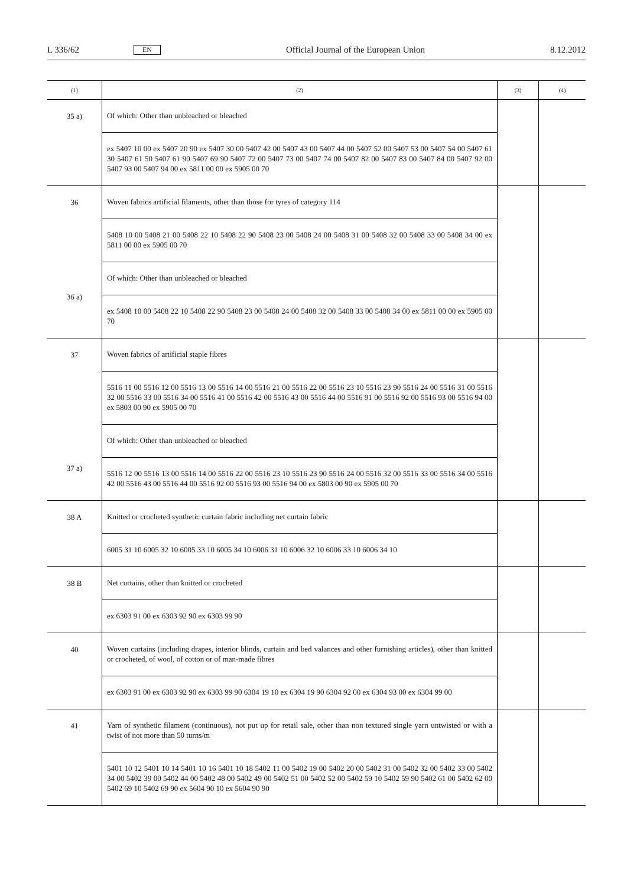L 336/62 EN Official Journal of the European Union 8.12.2012
| (1) | (2) | (3) | (4) |
| --- | --- | --- | --- |
| 35 a) | Of which: Other than unbleached or bleached ex 5407 10 00 ex 5407 20 90 ex 5407 30 00 5407 42 00 5407 43 00 5407 44 00 5407 52 00 5407 53 00 5407 54 00 5407 61 30 5407 61 50 5407 61 90 5407 69 90 5407 72 00 5407 73 00 5407 74 00 5407 82 00 5407 83 00 5407 84 00 5407 92 00 5407 93 00 5407 94 00 ex 5811 00 00 ex 5905 00 70 | | |
| 36 36 a) | Woven fabrics artificial filaments, other than those for tyres of category 114 5408 10 00 5408 21 00 5408 22 10 5408 22 90 5408 23 00 5408 24 00 5408 31 00 5408 32 00 5408 33 00 5408 34 00 ex 5811 00 00 ex 5905 00 70 Of which: Other than unbleached or bleached ex 5408 10 00 5408 22 10 5408 22 90 5408 23 00 5408 24 00 5408 32 00 5408 33 00 5408 34 00 ex 5811 00 00 ex 5905 00 70 | | |
| 37 37 a) | Woven fabrics of artificial staple fibres 5516 11 00 5516 12 00 5516 13 00 5516 14 00 5516 21 00 5516 22 00 5516 23 10 5516 23 90 5516 24 00 5516 31 00 5516 32 00 5516 33 00 5516 34 00 5516 41 00 5516 42 00 5516 43 00 5516 44 00 5516 91 00 5516 92 00 5516 93 00 5516 94 00 ex 5803 00 90 ex 5905 00 70 Of which: Other than unbleached or bleached 5516 12 00 5516 13 00 5516 14 00 5516 22 00 5516 23 10 5516 23 90 5516 24 00 5516 32 00 5516 33 00 5516 34 00 5516 42 00 5516 43 00 5516 44 00 5516 92 00 5516 93 00 5516 94 00 ex 5803 00 90 ex 5905 00 70 | | |
| 38 A | Knitted or crocheted synthetic curtain fabric including net curtain fabric 6005 31 10 6005 32 10 6005 33 10 6005 34 10 6006 31 10 6006 32 10 6006 33 10 6006 34 10 | | |
| 38 B | Net curtains, other than knitted or crocheted ex 6303 91 00 ex 6303 92 90 ex 6303 99 90 | | |
| 40 | Woven curtains (including drapes, interior blinds, curtain and bed valances and other furnishing articles), other than knitted or crocheted, of wool, of cotton or of man-made fibres ex 6303 91 00 ex 6303 92 90 ex 6303 99 90 6304 19 10 ex 6304 19 90 6304 92 00 ex 6304 93 00 ex 6304 99 00 | | |
| 41 | Yarn of synthetic filament (continuous), not put up for retail sale, other than non textured single yarn untwisted or with a twist of not more than 50 turns/m 5401 10 12 5401 10 14 5401 10 16 5401 10 18 5402 11 00 5402 19 00 5402 20 00 5402 31 00 5402 32 00 5402 33 00 5402 34 00 5402 39 00 5402 44 00 5402 48 00 5402 49 00 5402 51 00 5402 52 00 5402 59 10 5402 59 90 5402 61 00 5402 62 00 5402 69 10 5402 69 90 ex 5604 90 10 ex 5604 90 90 | | |